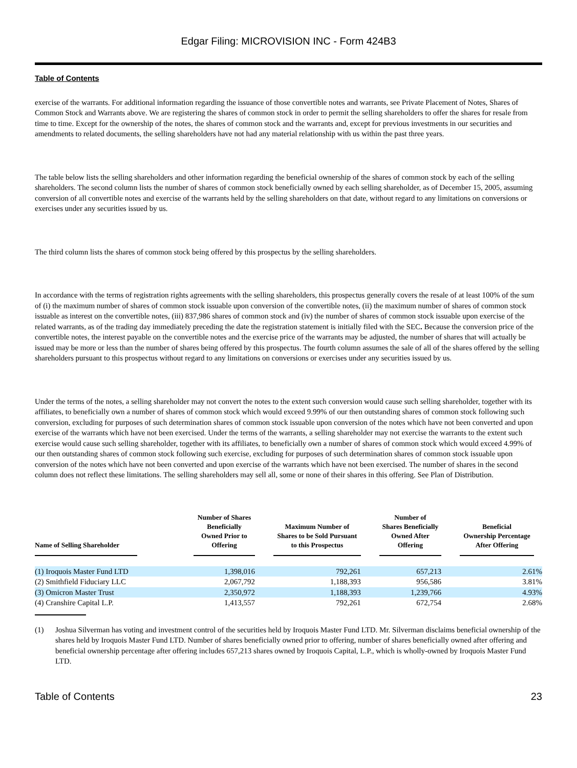Edgar Filing: MICROVISION INC - Form 424B3
Table of Contents
exercise of the warrants. For additional information regarding the issuance of those convertible notes and warrants, see Private Placement of Notes, Shares of Common Stock and Warrants above. We are registering the shares of common stock in order to permit the selling shareholders to offer the shares for resale from time to time. Except for the ownership of the notes, the shares of common stock and the warrants and, except for previous investments in our securities and amendments to related documents, the selling shareholders have not had any material relationship with us within the past three years.
The table below lists the selling shareholders and other information regarding the beneficial ownership of the shares of common stock by each of the selling shareholders. The second column lists the number of shares of common stock beneficially owned by each selling shareholder, as of December 15, 2005, assuming conversion of all convertible notes and exercise of the warrants held by the selling shareholders on that date, without regard to any limitations on conversions or exercises under any securities issued by us.
The third column lists the shares of common stock being offered by this prospectus by the selling shareholders.
In accordance with the terms of registration rights agreements with the selling shareholders, this prospectus generally covers the resale of at least 100% of the sum of (i) the maximum number of shares of common stock issuable upon conversion of the convertible notes, (ii) the maximum number of shares of common stock issuable as interest on the convertible notes, (iii) 837,986 shares of common stock and (iv) the number of shares of common stock issuable upon exercise of the related warrants, as of the trading day immediately preceding the date the registration statement is initially filed with the SEC. Because the conversion price of the convertible notes, the interest payable on the convertible notes and the exercise price of the warrants may be adjusted, the number of shares that will actually be issued may be more or less than the number of shares being offered by this prospectus. The fourth column assumes the sale of all of the shares offered by the selling shareholders pursuant to this prospectus without regard to any limitations on conversions or exercises under any securities issued by us.
Under the terms of the notes, a selling shareholder may not convert the notes to the extent such conversion would cause such selling shareholder, together with its affiliates, to beneficially own a number of shares of common stock which would exceed 9.99% of our then outstanding shares of common stock following such conversion, excluding for purposes of such determination shares of common stock issuable upon conversion of the notes which have not been converted and upon exercise of the warrants which have not been exercised. Under the terms of the warrants, a selling shareholder may not exercise the warrants to the extent such exercise would cause such selling shareholder, together with its affiliates, to beneficially own a number of shares of common stock which would exceed 4.99% of our then outstanding shares of common stock following such exercise, excluding for purposes of such determination shares of common stock issuable upon conversion of the notes which have not been converted and upon exercise of the warrants which have not been exercised. The number of shares in the second column does not reflect these limitations. The selling shareholders may sell all, some or none of their shares in this offering. See Plan of Distribution.
| Name of Selling Shareholder | Number of Shares Beneficially Owned Prior to Offering | Maximum Number of Shares to be Sold Pursuant to this Prospectus | Number of Shares Beneficially Owned After Offering | Beneficial Ownership Percentage After Offering |
| --- | --- | --- | --- | --- |
| (1) Iroquois Master Fund LTD | 1,398,016 | 792,261 | 657,213 | 2.61% |
| (2) Smithfield Fiduciary LLC | 2,067,792 | 1,188,393 | 956,586 | 3.81% |
| (3) Omicron Master Trust | 2,350,972 | 1,188,393 | 1,239,766 | 4.93% |
| (4) Cranshire Capital L.P. | 1,413,557 | 792,261 | 672,754 | 2.68% |
(1) Joshua Silverman has voting and investment control of the securities held by Iroquois Master Fund LTD. Mr. Silverman disclaims beneficial ownership of the shares held by Iroquois Master Fund LTD. Number of shares beneficially owned prior to offering, number of shares beneficially owned after offering and beneficial ownership percentage after offering includes 657,213 shares owned by Iroquois Capital, L.P., which is wholly-owned by Iroquois Master Fund LTD.
Table of Contents 23